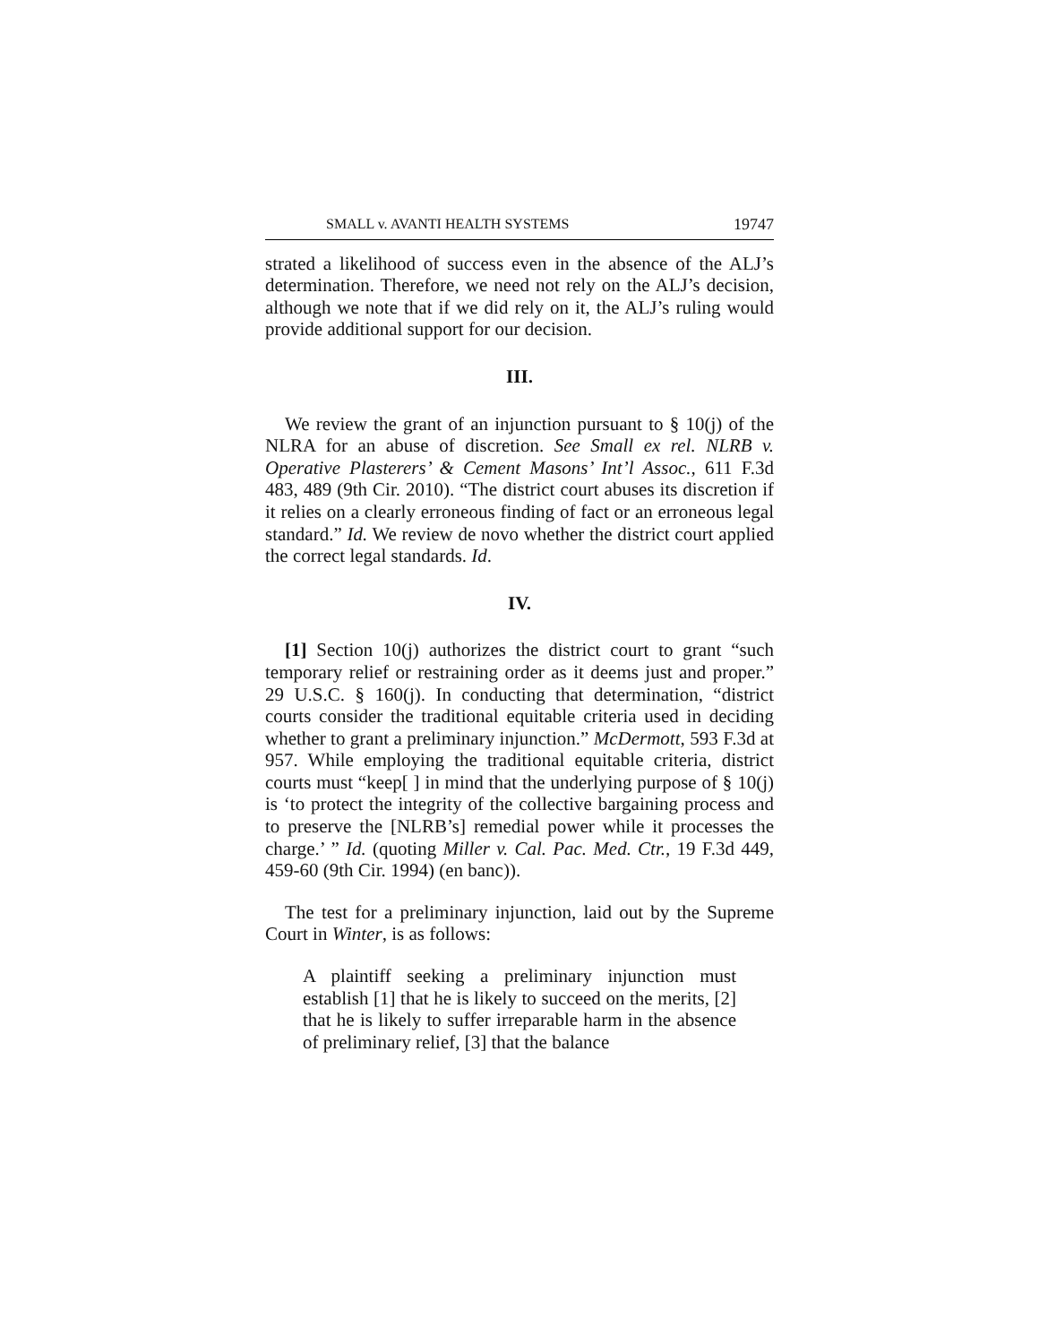SMALL v. AVANTI HEALTH SYSTEMS 19747
strated a likelihood of success even in the absence of the ALJ’s determination. Therefore, we need not rely on the ALJ’s decision, although we note that if we did rely on it, the ALJ’s ruling would provide additional support for our decision.
III.
We review the grant of an injunction pursuant to § 10(j) of the NLRA for an abuse of discretion. See Small ex rel. NLRB v. Operative Plasterers’ & Cement Masons’ Int’l Assoc., 611 F.3d 483, 489 (9th Cir. 2010). “The district court abuses its discretion if it relies on a clearly erroneous finding of fact or an erroneous legal standard.” Id. We review de novo whether the district court applied the correct legal standards. Id.
IV.
[1] Section 10(j) authorizes the district court to grant “such temporary relief or restraining order as it deems just and proper.” 29 U.S.C. § 160(j). In conducting that determination, “district courts consider the traditional equitable criteria used in deciding whether to grant a preliminary injunction.” McDermott, 593 F.3d at 957. While employing the traditional equitable criteria, district courts must “keep[ ] in mind that the underlying purpose of § 10(j) is ‘to protect the integrity of the collective bargaining process and to preserve the [NLRB’s] remedial power while it processes the charge.’ ” Id. (quoting Miller v. Cal. Pac. Med. Ctr., 19 F.3d 449, 459-60 (9th Cir. 1994) (en banc)).
The test for a preliminary injunction, laid out by the Supreme Court in Winter, is as follows:
A plaintiff seeking a preliminary injunction must establish [1] that he is likely to succeed on the merits, [2] that he is likely to suffer irreparable harm in the absence of preliminary relief, [3] that the balance